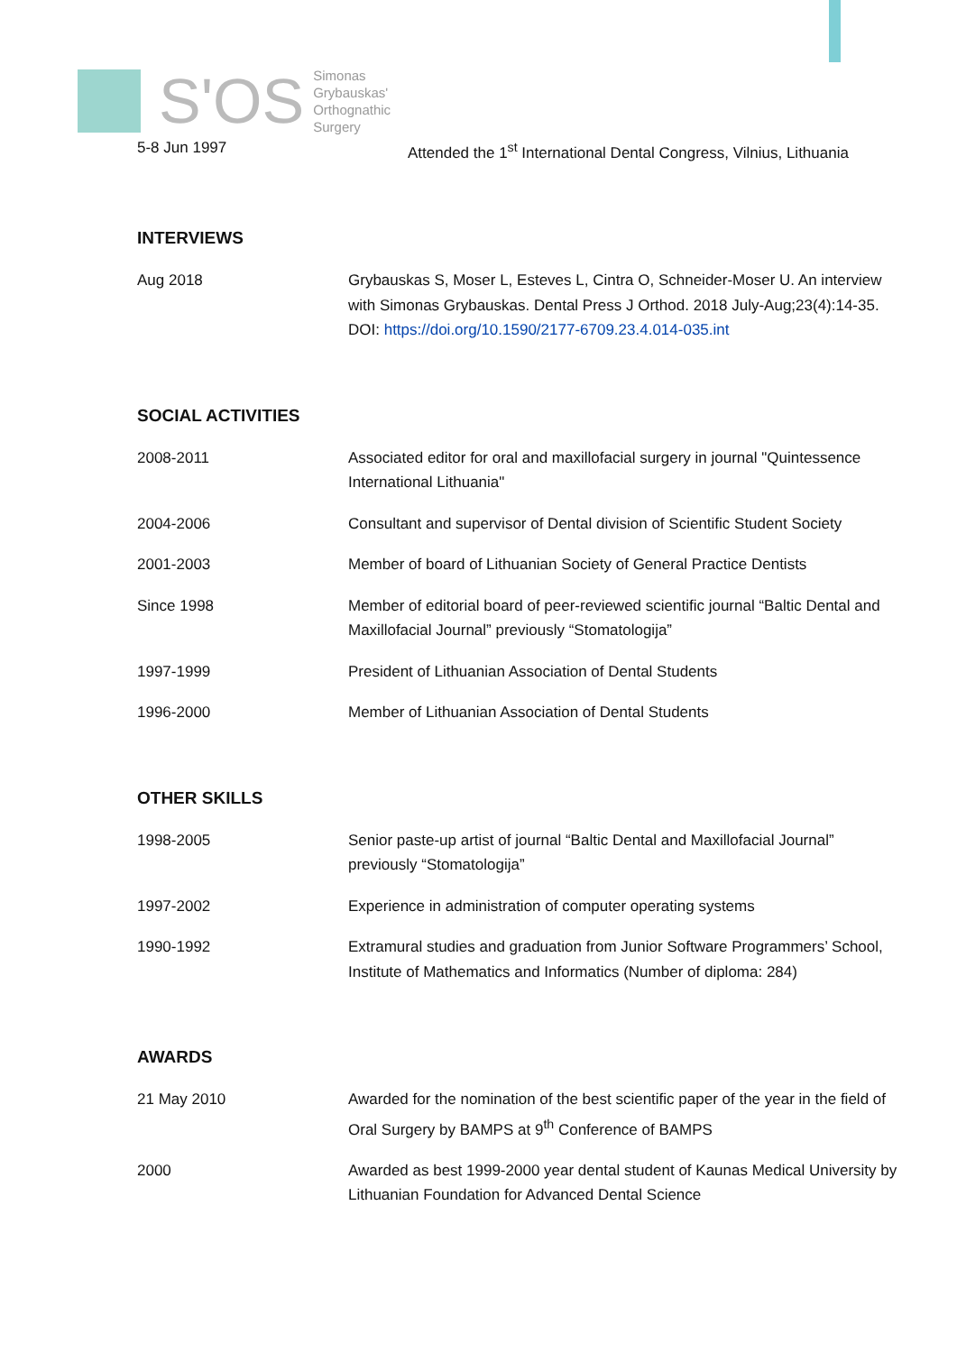S'OS
Simonas
Grybauskas'
Orthognathic
Surgery
5-8 Jun 1997 Attended the 1<sup>st</sup> International Dental Congress, Vilnius, Lithuania
INTERVIEWS
Aug 2018 Grybauskas S, Moser L, Esteves L, Cintra O, Schneider-Moser U. An interview with Simonas Grybauskas. Dental Press J Orthod. 2018 July-Aug;23(4):14-35. DOI: https://doi.org/10.1590/2177-6709.23.4.014-035.int
SOCIAL ACTIVITIES
2008-2011 Associated editor for oral and maxillofacial surgery in journal "Quintessence International Lithuania"
2004-2006 Consultant and supervisor of Dental division of Scientific Student Society
2001-2003 Member of board of Lithuanian Society of General Practice Dentists
Since 1998 Member of editorial board of peer-reviewed scientific journal “Baltic Dental and Maxillofacial Journal” previously “Stomatologija”
1997-1999 President of Lithuanian Association of Dental Students
1996-2000 Member of Lithuanian Association of Dental Students
OTHER SKILLS
1998-2005 Senior paste-up artist of journal “Baltic Dental and Maxillofacial Journal” previously “Stomatologija”
1997-2002 Experience in administration of computer operating systems
1990-1992 Extramural studies and graduation from Junior Software Programmers’ School, Institute of Mathematics and Informatics (Number of diploma: 284)
AWARDS
21 May 2010 Awarded for the nomination of the best scientific paper of the year in the field of Oral Surgery by BAMPS at 9<sup>th</sup> Conference of BAMPS
2000 Awarded as best 1999-2000 year dental student of Kaunas Medical University by Lithuanian Foundation for Advanced Dental Science